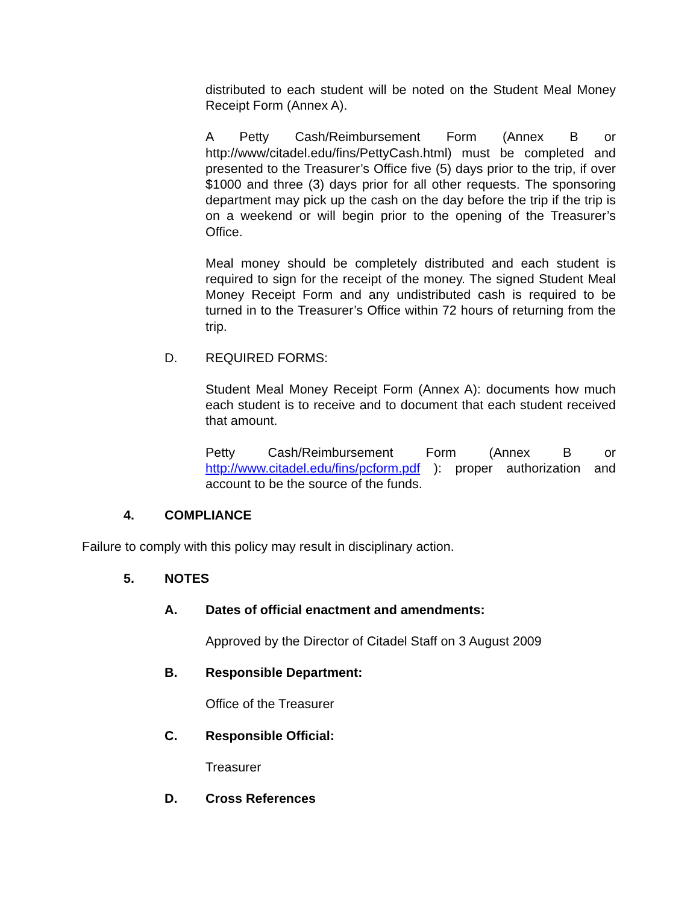distributed to each student will be noted on the Student Meal Money Receipt Form (Annex A).
A Petty Cash/Reimbursement Form (Annex B or http://www/citadel.edu/fins/PettyCash.html) must be completed and presented to the Treasurer’s Office five (5) days prior to the trip, if over $1000 and three (3) days prior for all other requests. The sponsoring department may pick up the cash on the day before the trip if the trip is on a weekend or will begin prior to the opening of the Treasurer’s Office.
Meal money should be completely distributed and each student is required to sign for the receipt of the money. The signed Student Meal Money Receipt Form and any undistributed cash is required to be turned in to the Treasurer’s Office within 72 hours of returning from the trip.
D. REQUIRED FORMS:
Student Meal Money Receipt Form (Annex A): documents how much each student is to receive and to document that each student received that amount.
Petty Cash/Reimbursement Form (Annex B or http://www.citadel.edu/fins/pcform.pdf ): proper authorization and account to be the source of the funds.
4. COMPLIANCE
Failure to comply with this policy may result in disciplinary action.
5. NOTES
A. Dates of official enactment and amendments:
Approved by the Director of Citadel Staff on 3 August 2009
B. Responsible Department:
Office of the Treasurer
C. Responsible Official:
Treasurer
D. Cross References